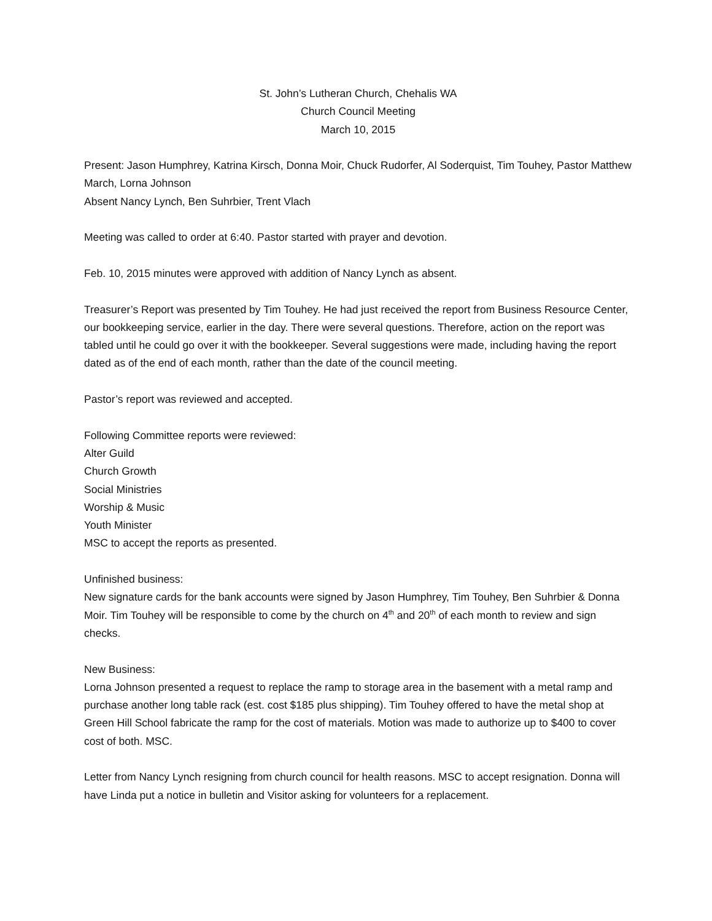St. John’s Lutheran Church, Chehalis WA
Church Council Meeting
March 10, 2015
Present: Jason Humphrey, Katrina Kirsch, Donna Moir, Chuck Rudorfer, Al Soderquist, Tim Touhey, Pastor Matthew March, Lorna Johnson
Absent Nancy Lynch, Ben Suhrbier, Trent Vlach
Meeting was called to order at 6:40. Pastor started with prayer and devotion.
Feb. 10, 2015 minutes were approved with addition of Nancy Lynch as absent.
Treasurer’s Report was presented by Tim Touhey. He had just received the report from Business Resource Center, our bookkeeping service, earlier in the day. There were several questions. Therefore, action on the report was tabled until he could go over it with the bookkeeper. Several suggestions were made, including having the report dated as of the end of each month, rather than the date of the council meeting.
Pastor’s report was reviewed and accepted.
Following Committee reports were reviewed:
Alter Guild
Church Growth
Social Ministries
Worship & Music
Youth Minister
MSC to accept the reports as presented.
Unfinished business:
New signature cards for the bank accounts were signed by Jason Humphrey, Tim Touhey, Ben Suhrbier & Donna Moir. Tim Touhey will be responsible to come by the church on 4<sup>th</sup> and 20<sup>th</sup> of each month to review and sign checks.
New Business:
Lorna Johnson presented a request to replace the ramp to storage area in the basement with a metal ramp and purchase another long table rack (est. cost $185 plus shipping). Tim Touhey offered to have the metal shop at Green Hill School fabricate the ramp for the cost of materials. Motion was made to authorize up to $400 to cover cost of both. MSC.
Letter from Nancy Lynch resigning from church council for health reasons. MSC to accept resignation. Donna will have Linda put a notice in bulletin and Visitor asking for volunteers for a replacement.